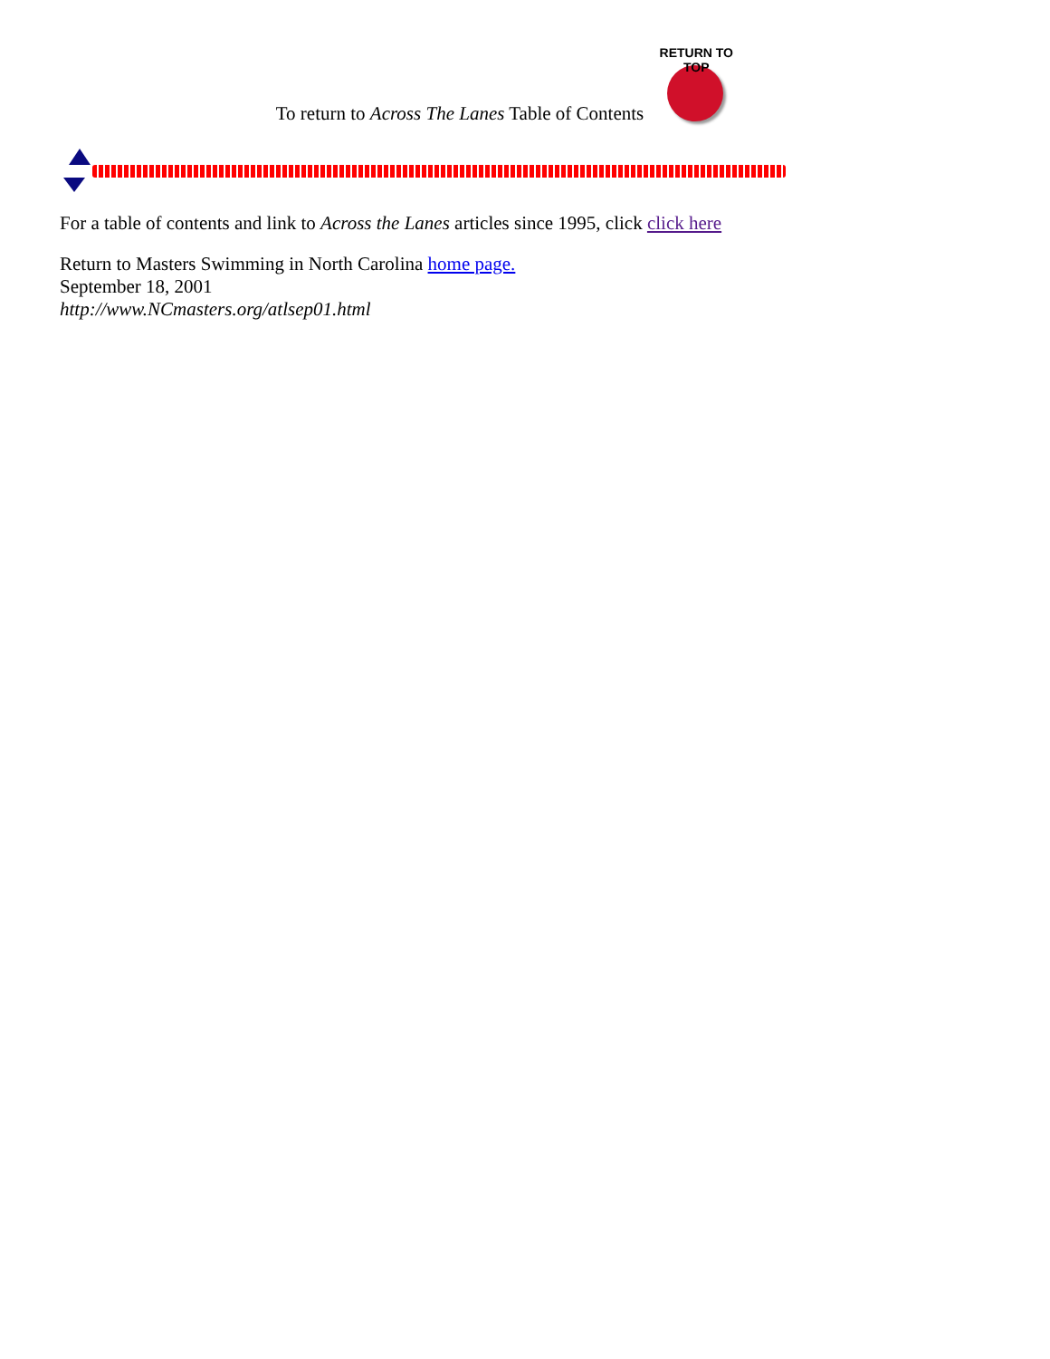To return to Across The Lanes Table of Contents
RETURN TO TOP
For a table of contents and link to Across the Lanes articles since 1995, click click here
Return to Masters Swimming in North Carolina home page.
September 18, 2001
http://www.NCmasters.org/atlsep01.html